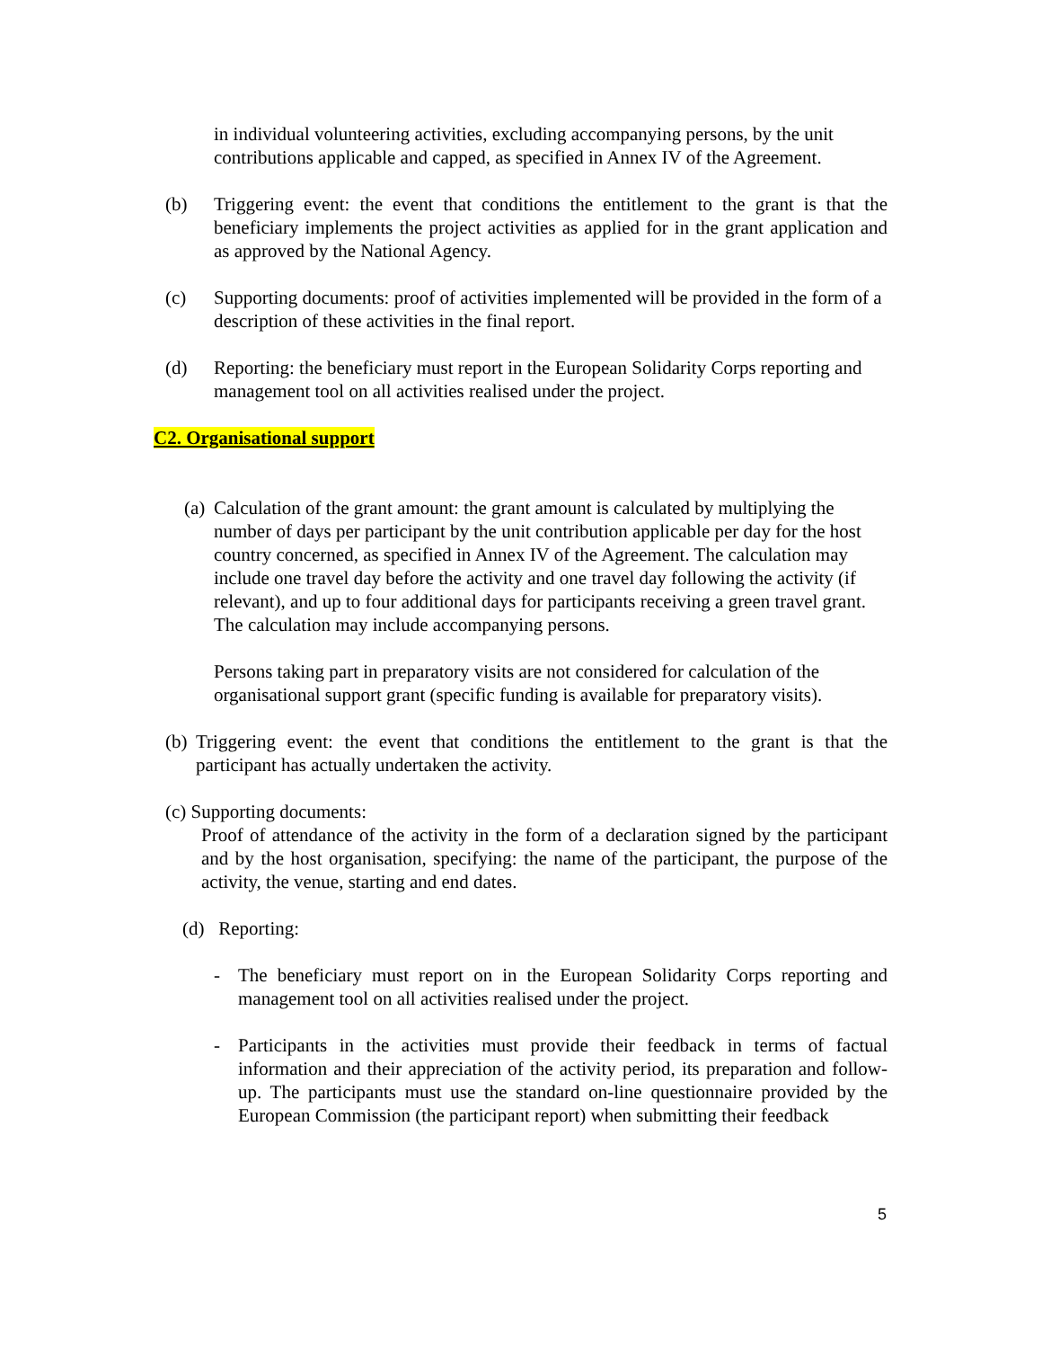in individual volunteering activities, excluding accompanying persons, by the unit contributions applicable and capped, as specified in Annex IV of the Agreement.
(b) Triggering event: the event that conditions the entitlement to the grant is that the beneficiary implements the project activities as applied for in the grant application and as approved by the National Agency.
(c) Supporting documents: proof of activities implemented will be provided in the form of a description of these activities in the final report.
(d) Reporting: the beneficiary must report in the European Solidarity Corps reporting and management tool on all activities realised under the project.
C2. Organisational support
(a) Calculation of the grant amount: the grant amount is calculated by multiplying the number of days per participant by the unit contribution applicable per day for the host country concerned, as specified in Annex IV of the Agreement. The calculation may include one travel day before the activity and one travel day following the activity (if relevant), and up to four additional days for participants receiving a green travel grant. The calculation may include accompanying persons.
Persons taking part in preparatory visits are not considered for calculation of the organisational support grant (specific funding is available for preparatory visits).
(b) Triggering event: the event that conditions the entitlement to the grant is that the participant has actually undertaken the activity.
(c) Supporting documents:
Proof of attendance of the activity in the form of a declaration signed by the participant and by the host organisation, specifying: the name of the participant, the purpose of the activity, the venue, starting and end dates.
(d) Reporting:
- The beneficiary must report on in the European Solidarity Corps reporting and management tool on all activities realised under the project.
- Participants in the activities must provide their feedback in terms of factual information and their appreciation of the activity period, its preparation and follow-up. The participants must use the standard on-line questionnaire provided by the European Commission (the participant report) when submitting their feedback
5